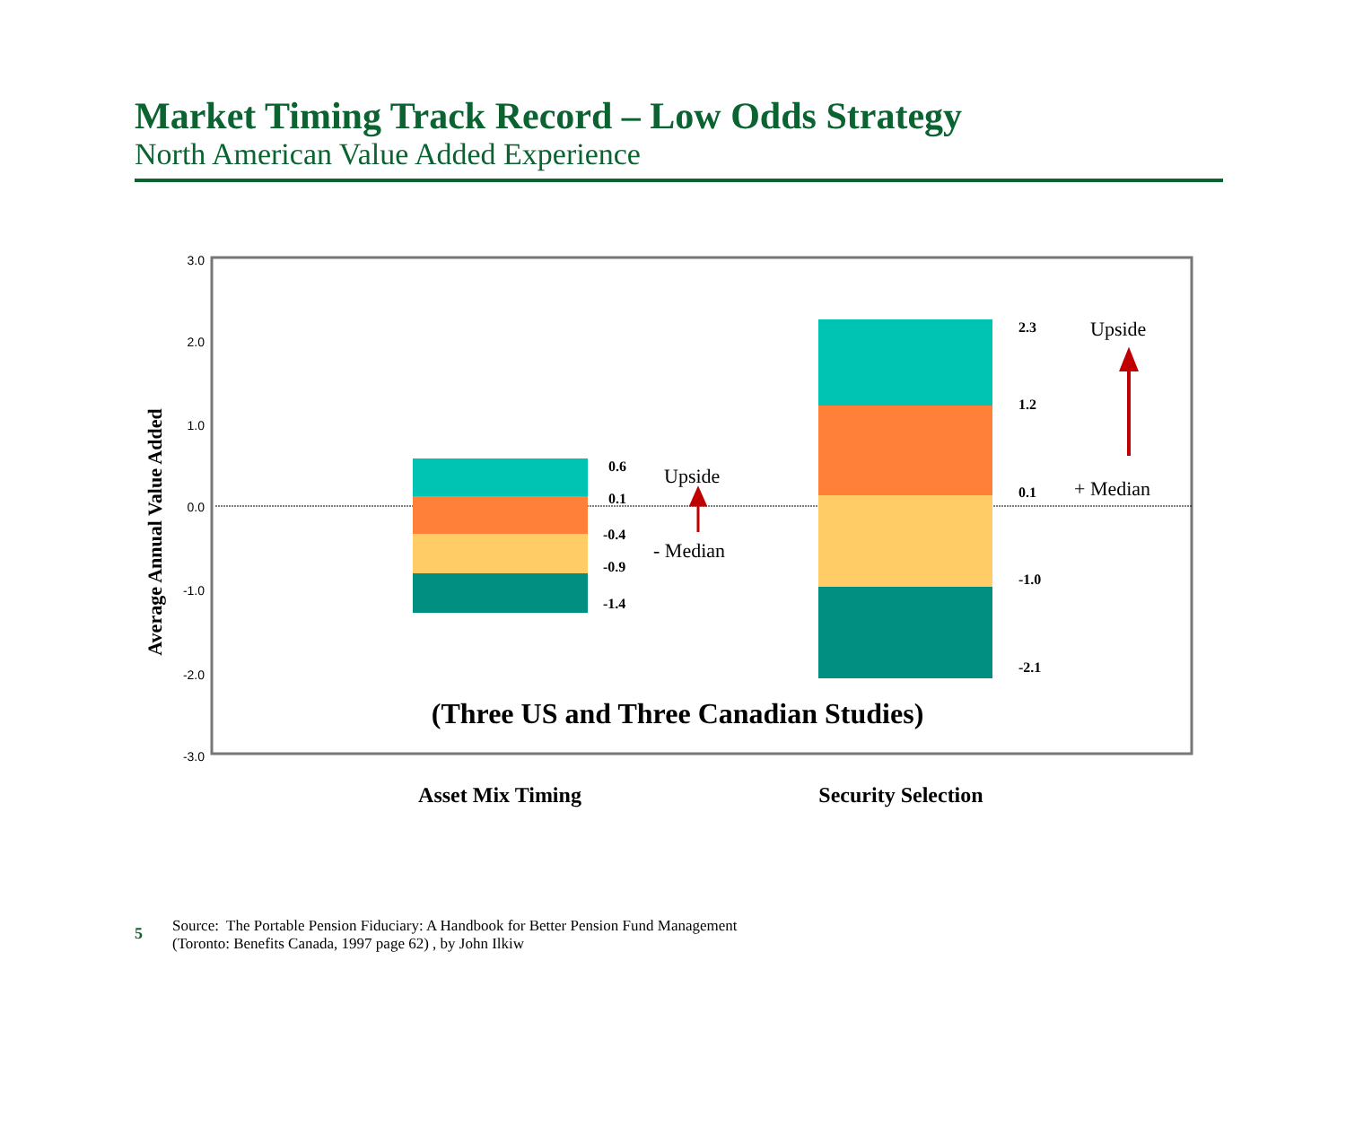Market Timing Track Record – Low Odds Strategy
North American Value Added Experience
3.0
2.0
1.0
0.0
-1.0
-2.0
-3.0
0.6
0.1
-0.4
-0.9
-1.4
2.3
1.2
0.1
-1.0
-2.1
Upside
- Median
Upside
+ Median
(Three US and Three Canadian Studies)
Average Annual Value Added
Asset Mix Timing
Security Selection
5
Source: The Portable Pension Fiduciary: A Handbook for Better Pension Fund Management
(Toronto: Benefits Canada, 1997 page 62) , by John Ilkiw